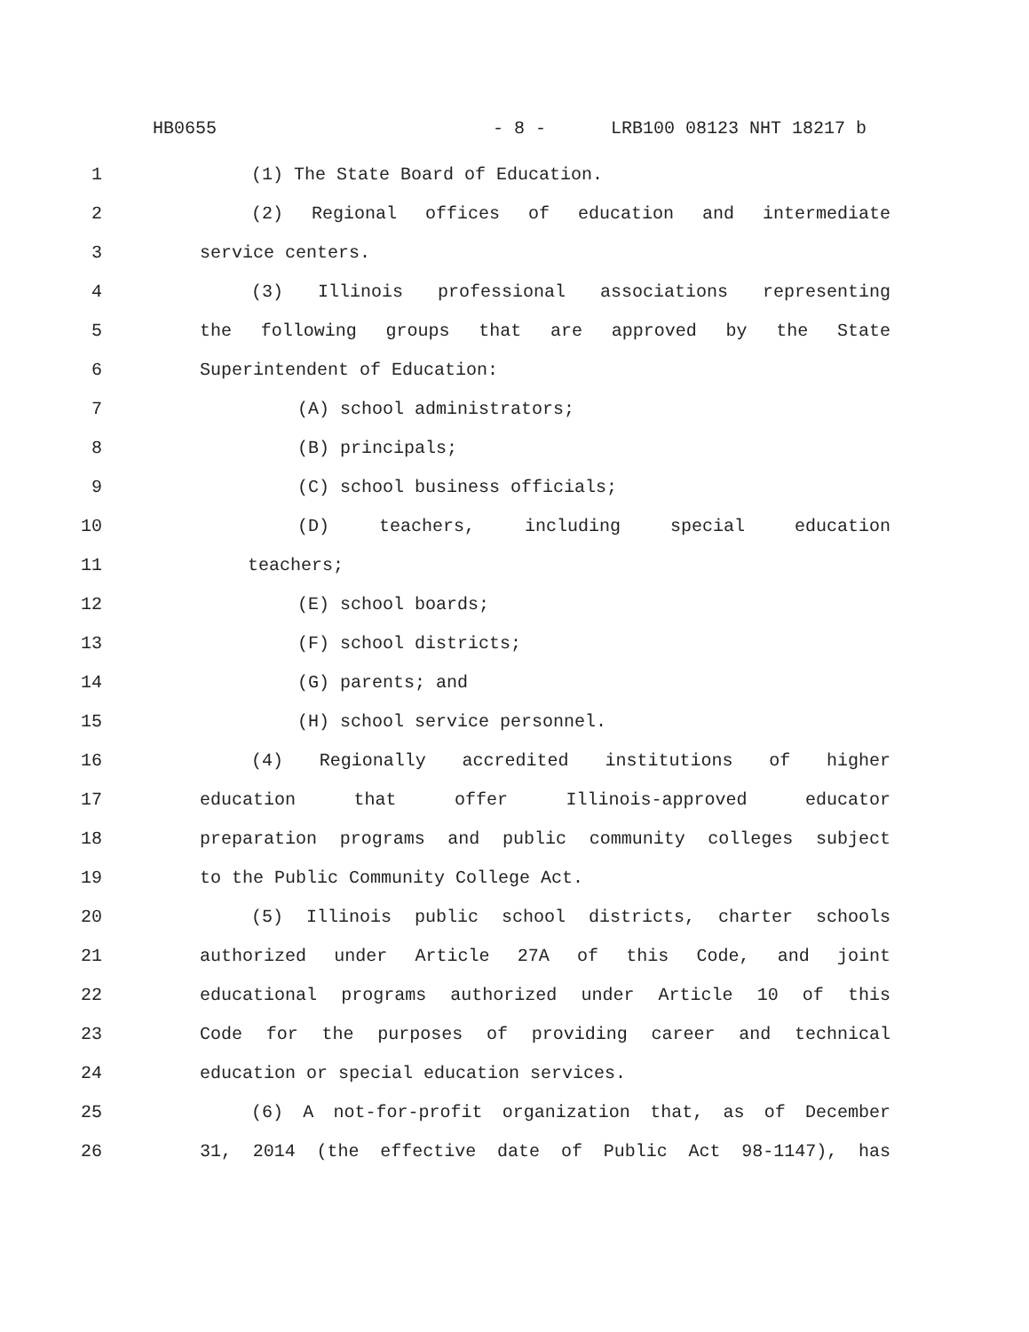HB0655 - 8 - LRB100 08123 NHT 18217 b
1 (1) The State Board of Education.
2 (2) Regional offices of education and intermediate
3 service centers.
4 (3) Illinois professional associations representing
5 the following groups that are approved by the State
6 Superintendent of Education:
7 (A) school administrators;
8 (B) principals;
9 (C) school business officials;
10 (D) teachers, including special education
11 teachers;
12 (E) school boards;
13 (F) school districts;
14 (G) parents; and
15 (H) school service personnel.
16 (4) Regionally accredited institutions of higher
17 education that offer Illinois-approved educator
18 preparation programs and public community colleges subject
19 to the Public Community College Act.
20 (5) Illinois public school districts, charter schools
21 authorized under Article 27A of this Code, and joint
22 educational programs authorized under Article 10 of this
23 Code for the purposes of providing career and technical
24 education or special education services.
25 (6) A not-for-profit organization that, as of December
26 31, 2014 (the effective date of Public Act 98-1147), has